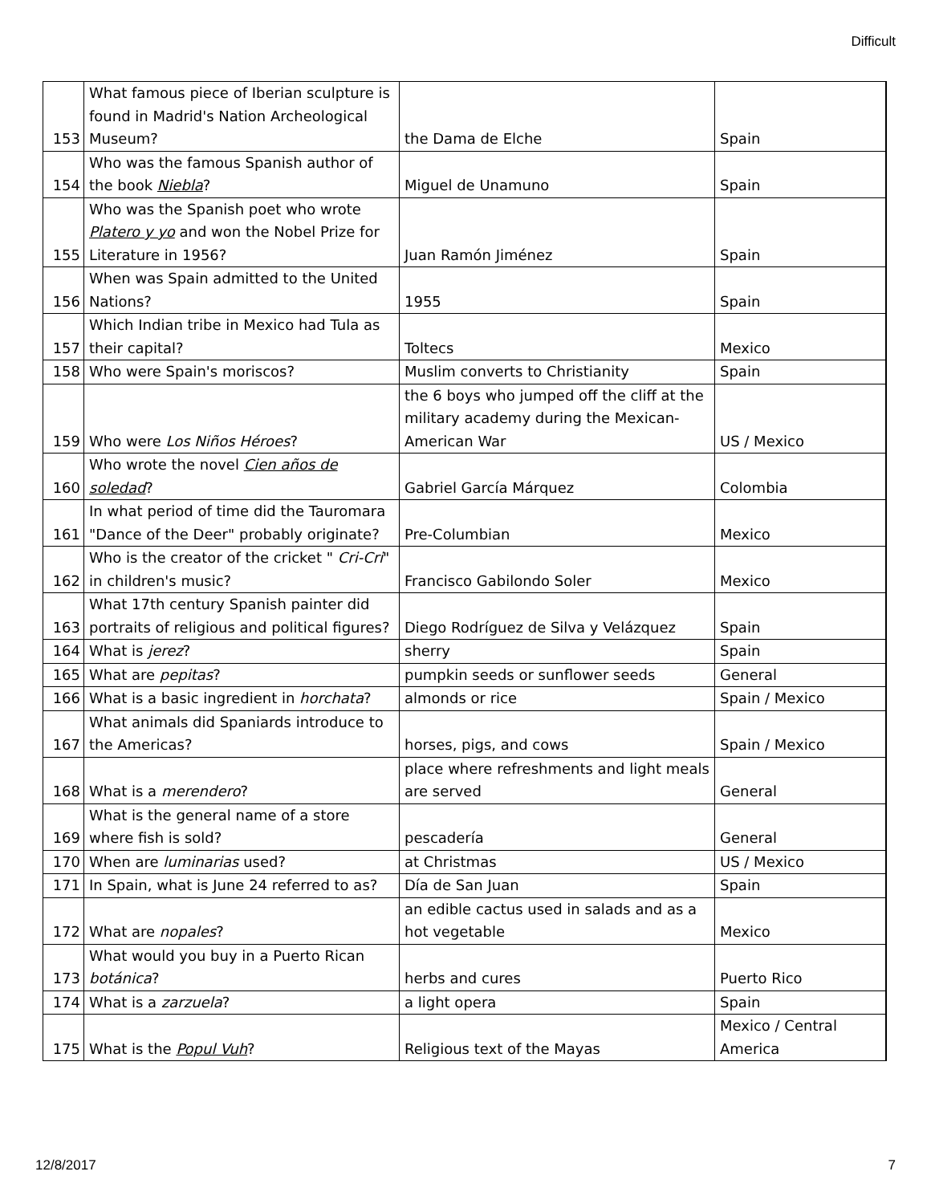Difficult
| 153 | What famous piece of Iberian sculpture is found in Madrid's Nation Archeological Museum? | the Dama de Elche | Spain |
| 154 | Who was the famous Spanish author of the book Niebla ? | Miguel de Unamuno | Spain |
| 155 | Who was the Spanish poet who wrote Platero y yo and won the Nobel Prize for Literature in 1956? | Juan Ramón Jiménez | Spain |
| 156 | When was Spain admitted to the United Nations? | 1955 | Spain |
| 157 | Which Indian tribe in Mexico had Tula as their capital? | Toltecs | Mexico |
| 158 | Who were Spain's moriscos? | Muslim converts to Christianity | Spain |
| 159 | Who were Los Niños Héroes ? | the 6 boys who jumped off the cliff at the military academy during the Mexican-American War | US / Mexico |
| 160 | Who wrote the novel Cien años de soledad ? | Gabriel García Márquez | Colombia |
| 161 | In what period of time did the Tauromara "Dance of the Deer" probably originate? | Pre-Columbian | Mexico |
| 162 | Who is the creator of the cricket " Cri-Cri " in children's music? | Francisco Gabilondo Soler | Mexico |
| 163 | What 17th century Spanish painter did portraits of religious and political figures? | Diego Rodríguez de Silva y Velázquez | Spain |
| 164 | What is jerez ? | sherry | Spain |
| 165 | What are pepitas ? | pumpkin seeds or sunflower seeds | General |
| 166 | What is a basic ingredient in horchata ? | almonds or rice | Spain / Mexico |
| 167 | What animals did Spaniards introduce to the Americas? | horses, pigs, and cows | Spain / Mexico |
| 168 | What is a merendero ? | place where refreshments and light meals are served | General |
| 169 | What is the general name of a store where fish is sold? | pescadería | General |
| 170 | When are luminarias used? | at Christmas | US / Mexico |
| 171 | In Spain, what is June 24 referred to as? | Día de San Juan | Spain |
| 172 | What are nopales ? | an edible cactus used in salads and as a hot vegetable | Mexico |
| 173 | What would you buy in a Puerto Rican botánica ? | herbs and cures | Puerto Rico |
| 174 | What is a zarzuela ? | a light opera | Spain |
| 175 | What is the Popul Vuh ? | Religious text of the Mayas | Mexico / Central America |
12/8/2017 7